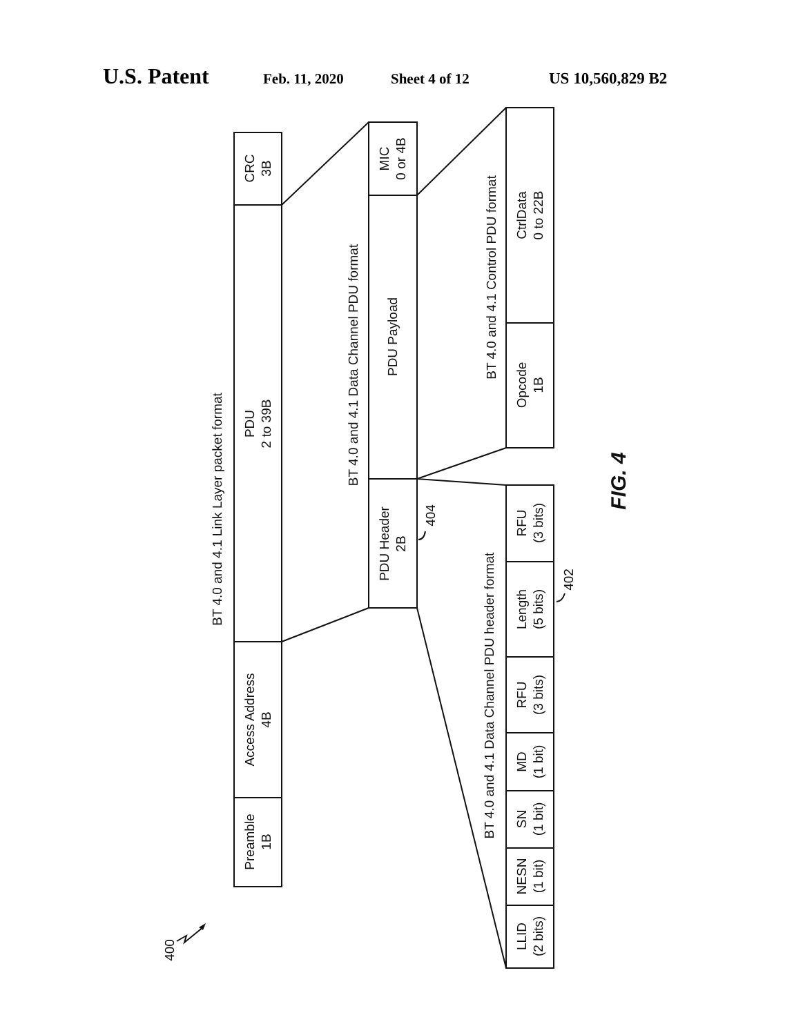U.S. Patent Feb. 11, 2020 Sheet 4 of 12 US 10,560,829 B2
BT 4.0 and 4.1 Link Layer packet format
Preamble
1B
Access Address
4B
PDU
2 to 39B
CRC
3B
BT 4.0 and 4.1 Data Channel PDU format
PDU Header
2B
PDU Payload
MIC
0 or 4B
BT 4.0 and 4.1 Control PDU format
Opcode
1B
CtrlData
0 to 22B
BT 4.0 and 4.1 Data Channel PDU header format
LLID
(2 bits)
NESN
(1 bit)
SN
(1 bit)
MD
(1 bit)
RFU
(3 bits)
Length
(5 bits)
RFU
(3 bits)
404
402
400
FIG. 4